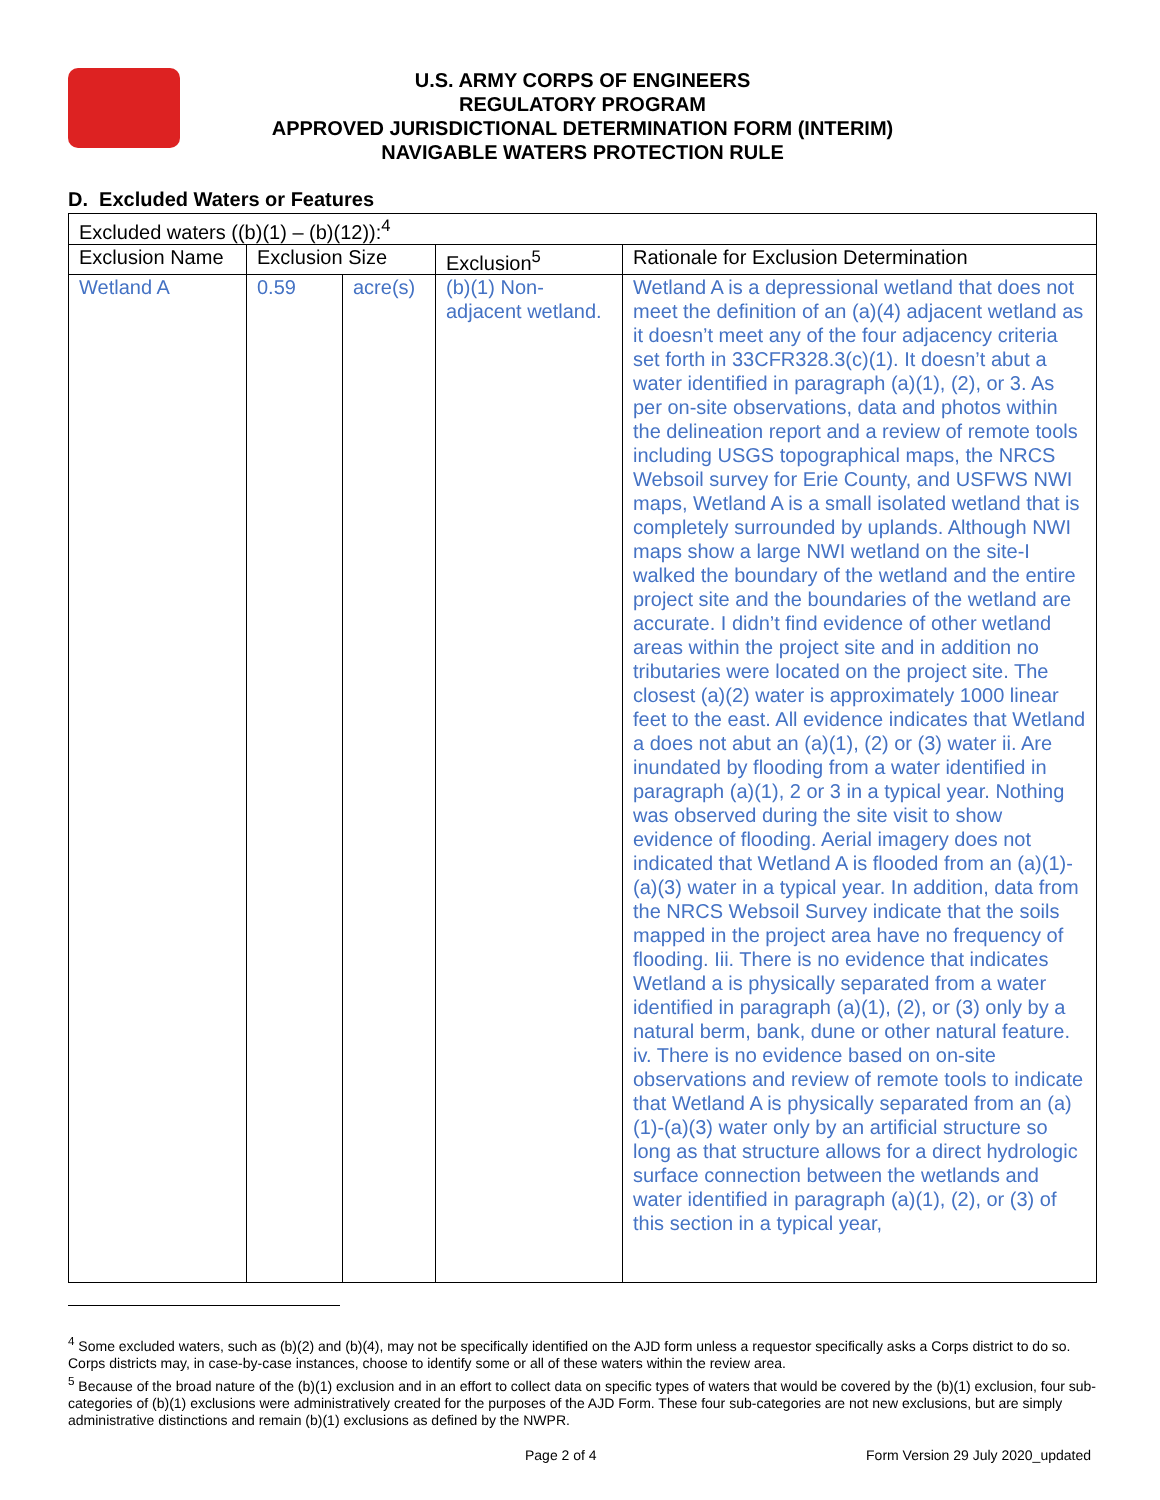U.S. ARMY CORPS OF ENGINEERS
REGULATORY PROGRAM
APPROVED JURISDICTIONAL DETERMINATION FORM (INTERIM)
NAVIGABLE WATERS PROTECTION RULE
D. Excluded Waters or Features
| Excluded waters ((b)(1) – (b)(12)):<sup>4</sup> | | | | |
| Exclusion Name | Exclusion Size | | Exclusion<sup>5</sup> | Rationale for Exclusion Determination |
| Wetland A | 0.59 | acre(s) | (b)(1) Non-adjacent wetland. | Wetland A is a depressional wetland that does not meet the definition of an (a)(4) adjacent wetland as it doesn’t meet any of the four adjacency criteria set forth in 33CFR328.3(c)(1). It doesn’t abut a water identified in paragraph (a)(1), (2), or 3. As per on-site observations, data and photos within the delineation report and a review of remote tools including USGS topographical maps, the NRCS Websoil survey for Erie County, and USFWS NWI maps, Wetland A is a small isolated wetland that is completely surrounded by uplands. Although NWI maps show a large NWI wetland on the site-I walked the boundary of the wetland and the entire project site and the boundaries of the wetland are accurate. I didn’t find evidence of other wetland areas within the project site and in addition no tributaries were located on the project site. The closest (a)(2) water is approximately 1000 linear feet to the east. All evidence indicates that Wetland a does not abut an (a)(1), (2) or (3) water ii. Are inundated by flooding from a water identified in paragraph (a)(1), 2 or 3 in a typical year. Nothing was observed during the site visit to show evidence of flooding. Aerial imagery does not indicated that Wetland A is flooded from an (a)(1)-(a)(3) water in a typical year. In addition, data from the NRCS Websoil Survey indicate that the soils mapped in the project area have no frequency of flooding. Iii. There is no evidence that indicates Wetland a is physically separated from a water identified in paragraph (a)(1), (2), or (3) only by a natural berm, bank, dune or other natural feature. iv. There is no evidence based on on-site observations and review of remote tools to indicate that Wetland A is physically separated from an (a)(1)-(a)(3) water only by an artificial structure so long as that structure allows for a direct hydrologic surface connection between the wetlands and water identified in paragraph (a)(1), (2), or (3) of this section in a typical year, |
<sup>4</sup> Some excluded waters, such as (b)(2) and (b)(4), may not be specifically identified on the AJD form unless a requestor specifically asks a Corps district to do so. Corps districts may, in case-by-case instances, choose to identify some or all of these waters within the review area.
<sup>5</sup> Because of the broad nature of the (b)(1) exclusion and in an effort to collect data on specific types of waters that would be covered by the (b)(1) exclusion, four sub-categories of (b)(1) exclusions were administratively created for the purposes of the AJD Form. These four sub-categories are not new exclusions, but are simply administrative distinctions and remain (b)(1) exclusions as defined by the NWPR.
Page 2 of 4 Form Version 29 July 2020_updated